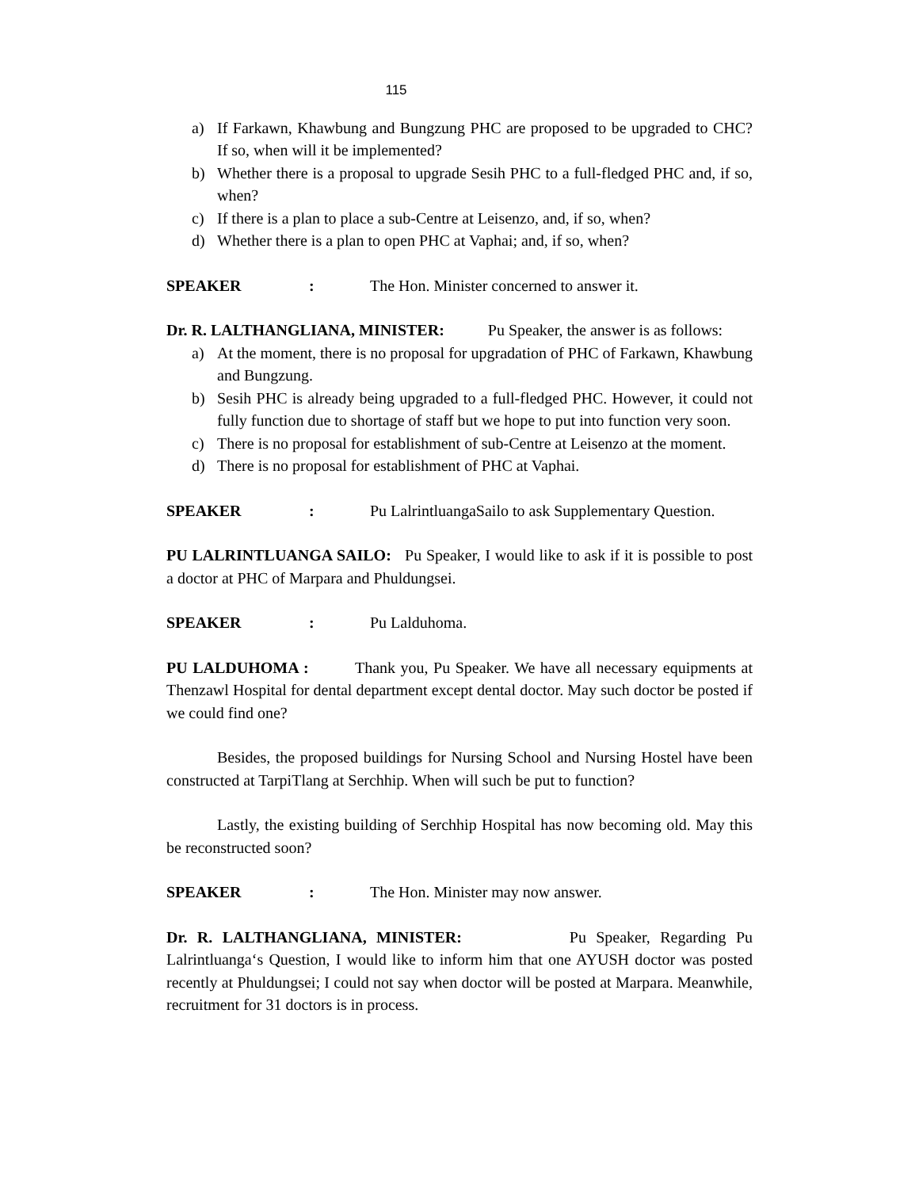115
a) If Farkawn, Khawbung and Bungzung PHC are proposed to be upgraded to CHC? If so, when will it be implemented?
b) Whether there is a proposal to upgrade Sesih PHC to a full-fledged PHC and, if so, when?
c) If there is a plan to place a sub-Centre at Leisenzo, and, if so, when?
d) Whether there is a plan to open PHC at Vaphai; and, if so, when?
SPEAKER: The Hon. Minister concerned to answer it.
Dr. R. LALTHANGLIANA, MINISTER: Pu Speaker, the answer is as follows:
a) At the moment, there is no proposal for upgradation of PHC of Farkawn, Khawbung and Bungzung.
b) Sesih PHC is already being upgraded to a full-fledged PHC. However, it could not fully function due to shortage of staff but we hope to put into function very soon.
c) There is no proposal for establishment of sub-Centre at Leisenzo at the moment.
d) There is no proposal for establishment of PHC at Vaphai.
SPEAKER: Pu LalrintluangaSailo to ask Supplementary Question.
PU LALRINTLUANGA SAILO: Pu Speaker, I would like to ask if it is possible to post a doctor at PHC of Marpara and Phuldungsei.
SPEAKER: Pu Lalduhoma.
PU LALDUHOMA : Thank you, Pu Speaker. We have all necessary equipments at Thenzawl Hospital for dental department except dental doctor. May such doctor be posted if we could find one?
Besides, the proposed buildings for Nursing School and Nursing Hostel have been constructed at TarpiTlang at Serchhip. When will such be put to function?
Lastly, the existing building of Serchhip Hospital has now becoming old. May this be reconstructed soon?
SPEAKER: The Hon. Minister may now answer.
Dr. R. LALTHANGLIANA, MINISTER: Pu Speaker, Regarding Pu Lalrintluanga‘s Question, I would like to inform him that one AYUSH doctor was posted recently at Phuldungsei; I could not say when doctor will be posted at Marpara. Meanwhile, recruitment for 31 doctors is in process.